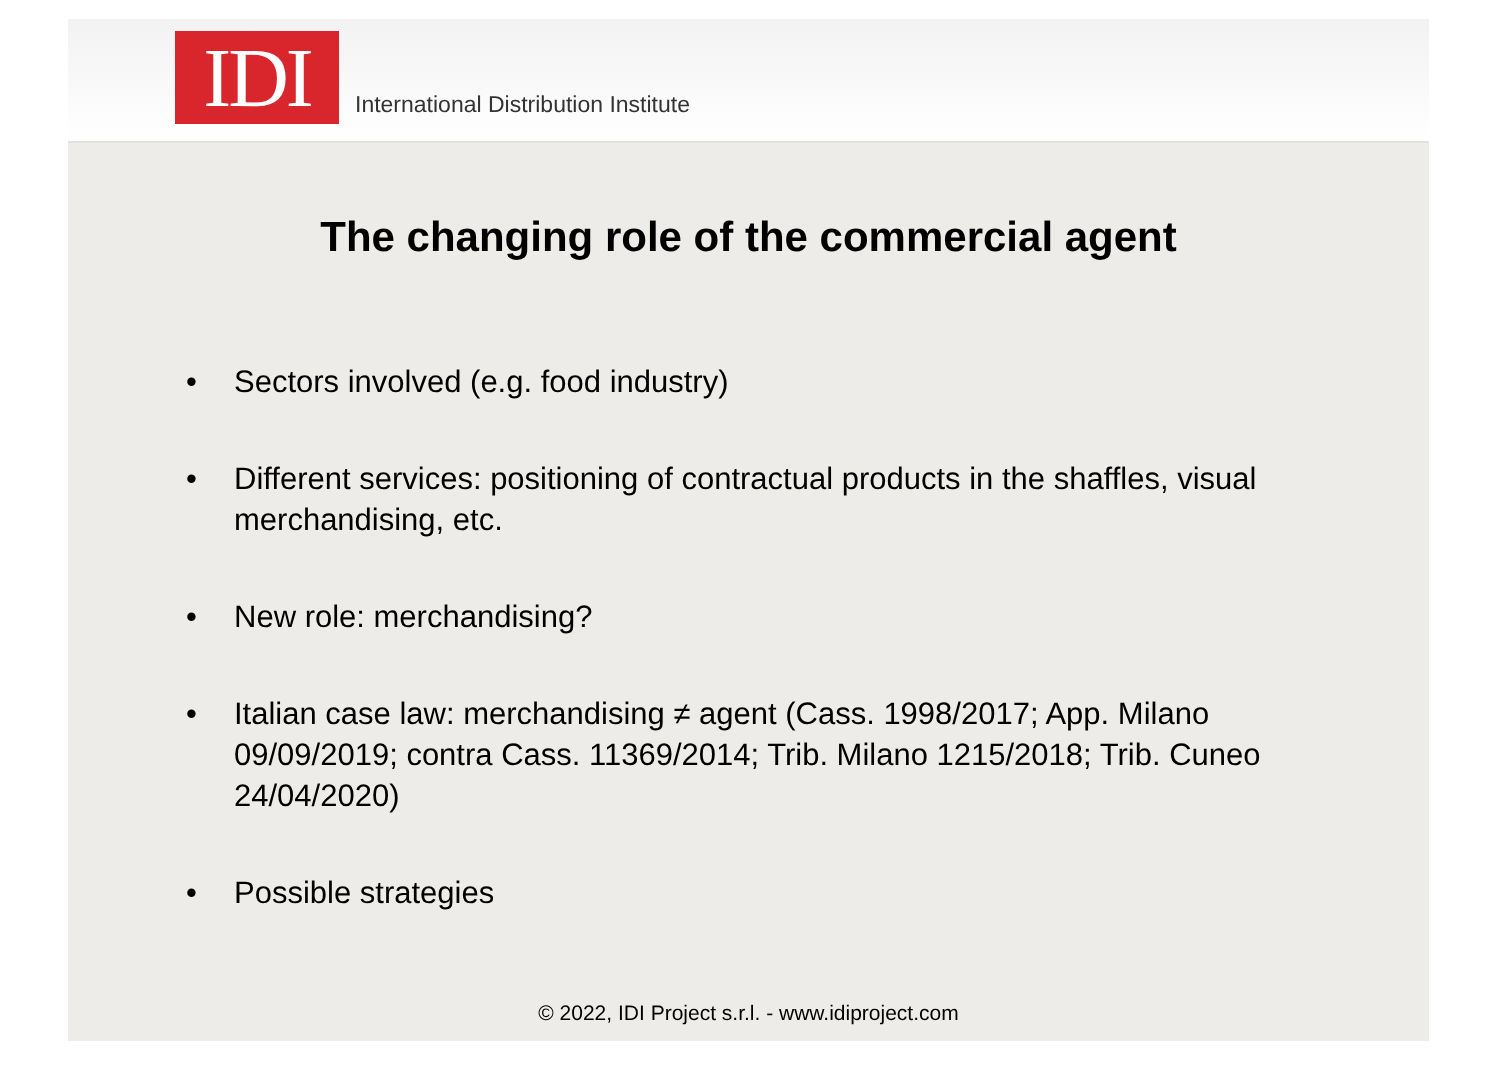IDI
International Distribution Institute
The changing role of the commercial agent
• Sectors involved (e.g. food industry)
• Different services: positioning of contractual products in the shaffles, visual merchandising, etc.
• New role: merchandising?
• Italian case law: merchandising ≠ agent (Cass. 1998/2017; App. Milano 09/09/2019; contra Cass. 11369/2014; Trib. Milano 1215/2018; Trib. Cuneo 24/04/2020)
• Possible strategies
© 2022, IDI Project s.r.l. - www.idiproject.com